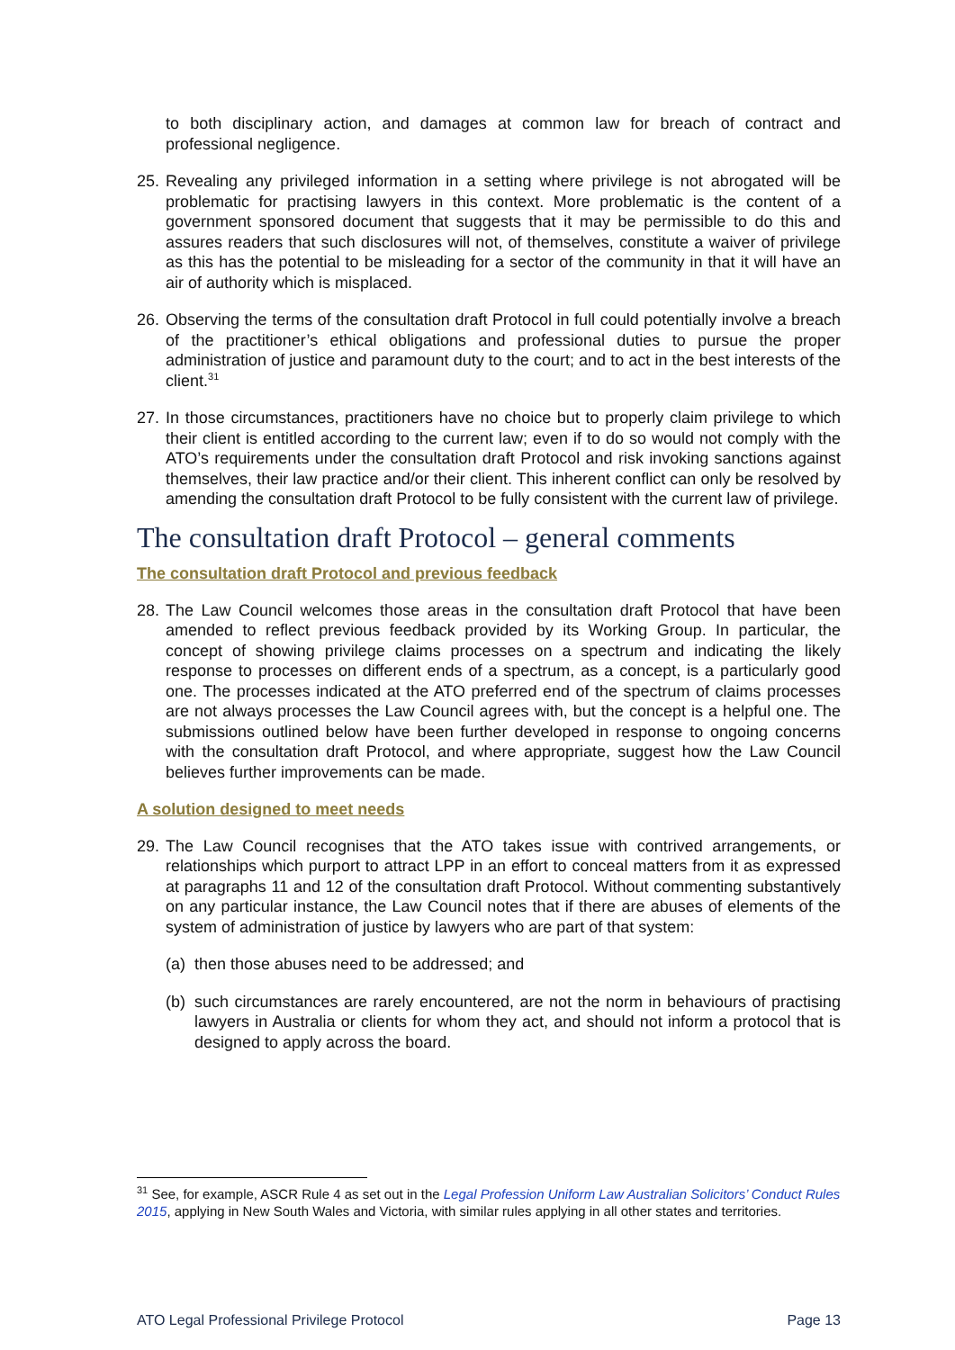to both disciplinary action, and damages at common law for breach of contract and professional negligence.
25. Revealing any privileged information in a setting where privilege is not abrogated will be problematic for practising lawyers in this context. More problematic is the content of a government sponsored document that suggests that it may be permissible to do this and assures readers that such disclosures will not, of themselves, constitute a waiver of privilege as this has the potential to be misleading for a sector of the community in that it will have an air of authority which is misplaced.
26. Observing the terms of the consultation draft Protocol in full could potentially involve a breach of the practitioner’s ethical obligations and professional duties to pursue the proper administration of justice and paramount duty to the court; and to act in the best interests of the client.<sup>31</sup>
27. In those circumstances, practitioners have no choice but to properly claim privilege to which their client is entitled according to the current law; even if to do so would not comply with the ATO’s requirements under the consultation draft Protocol and risk invoking sanctions against themselves, their law practice and/or their client. This inherent conflict can only be resolved by amending the consultation draft Protocol to be fully consistent with the current law of privilege.
The consultation draft Protocol – general comments
The consultation draft Protocol and previous feedback
28. The Law Council welcomes those areas in the consultation draft Protocol that have been amended to reflect previous feedback provided by its Working Group. In particular, the concept of showing privilege claims processes on a spectrum and indicating the likely response to processes on different ends of a spectrum, as a concept, is a particularly good one. The processes indicated at the ATO preferred end of the spectrum of claims processes are not always processes the Law Council agrees with, but the concept is a helpful one. The submissions outlined below have been further developed in response to ongoing concerns with the consultation draft Protocol, and where appropriate, suggest how the Law Council believes further improvements can be made.
A solution designed to meet needs
29. The Law Council recognises that the ATO takes issue with contrived arrangements, or relationships which purport to attract LPP in an effort to conceal matters from it as expressed at paragraphs 11 and 12 of the consultation draft Protocol. Without commenting substantively on any particular instance, the Law Council notes that if there are abuses of elements of the system of administration of justice by lawyers who are part of that system:
(a) then those abuses need to be addressed; and
(b) such circumstances are rarely encountered, are not the norm in behaviours of practising lawyers in Australia or clients for whom they act, and should not inform a protocol that is designed to apply across the board.
<sup>31</sup> See, for example, ASCR Rule 4 as set out in the Legal Profession Uniform Law Australian Solicitors’ Conduct Rules 2015, applying in New South Wales and Victoria, with similar rules applying in all other states and territories.
ATO Legal Professional Privilege Protocol Page 13